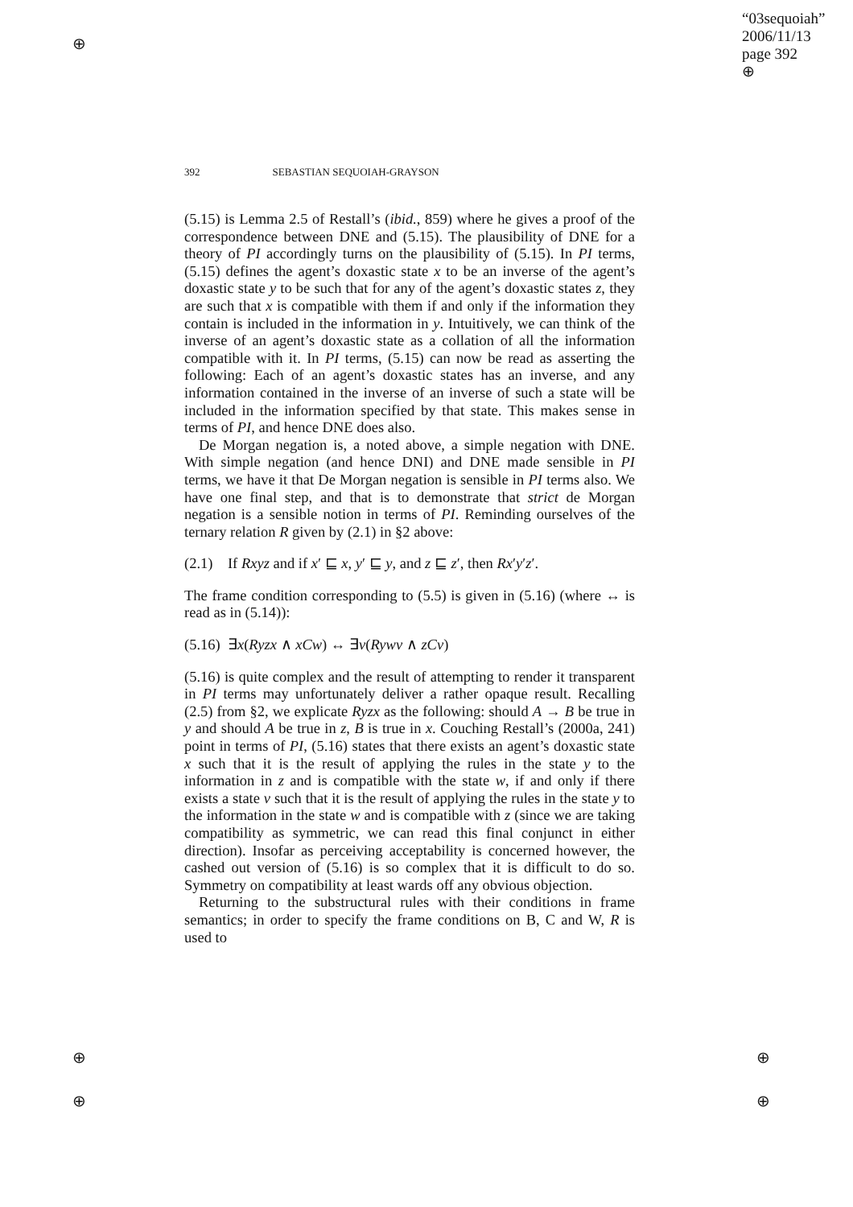⊕
⊕
⊕
⊕
⊕
“03sequoiah”
2006/11/13
page 392
⊕
392 SEBASTIAN SEQUOIAH-GRAYSON
(5.15) is Lemma 2.5 of Restall’s (ibid., 859) where he gives a proof of the correspondence between DNE and (5.15). The plausibility of DNE for a theory of PI accordingly turns on the plausibility of (5.15). In PI terms, (5.15) defines the agent’s doxastic state x to be an inverse of the agent’s doxastic state y to be such that for any of the agent’s doxastic states z, they are such that x is compatible with them if and only if the information they contain is included in the information in y. Intuitively, we can think of the inverse of an agent’s doxastic state as a collation of all the information compatible with it. In PI terms, (5.15) can now be read as asserting the following: Each of an agent’s doxastic states has an inverse, and any information contained in the inverse of an inverse of such a state will be included in the information specified by that state. This makes sense in terms of PI, and hence DNE does also.
De Morgan negation is, a noted above, a simple negation with DNE. With simple negation (and hence DNI) and DNE made sensible in PI terms, we have it that De Morgan negation is sensible in PI terms also. We have one final step, and that is to demonstrate that strict de Morgan negation is a sensible notion in terms of PI. Reminding ourselves of the ternary relation R given by (2.1) in §2 above:
(2.1) If Rxyz and if x′ ⊑ x, y′ ⊑ y, and z ⊑ z′, then Rx′y′z′.
The frame condition corresponding to (5.5) is given in (5.16) (where ↔ is read as in (5.14)):
(5.16) ∃x(Ryzx ∧ xCw) ↔ ∃v(Rywv ∧ zCv)
(5.16) is quite complex and the result of attempting to render it transparent in PI terms may unfortunately deliver a rather opaque result. Recalling (2.5) from §2, we explicate Ryzx as the following: should A → B be true in y and should A be true in z, B is true in x. Couching Restall’s (2000a, 241) point in terms of PI, (5.16) states that there exists an agent’s doxastic state x such that it is the result of applying the rules in the state y to the information in z and is compatible with the state w, if and only if there exists a state v such that it is the result of applying the rules in the state y to the information in the state w and is compatible with z (since we are taking compatibility as symmetric, we can read this final conjunct in either direction). Insofar as perceiving acceptability is concerned however, the cashed out version of (5.16) is so complex that it is difficult to do so. Symmetry on compatibility at least wards off any obvious objection.
Returning to the substructural rules with their conditions in frame semantics; in order to specify the frame conditions on B, C and W, R is used to